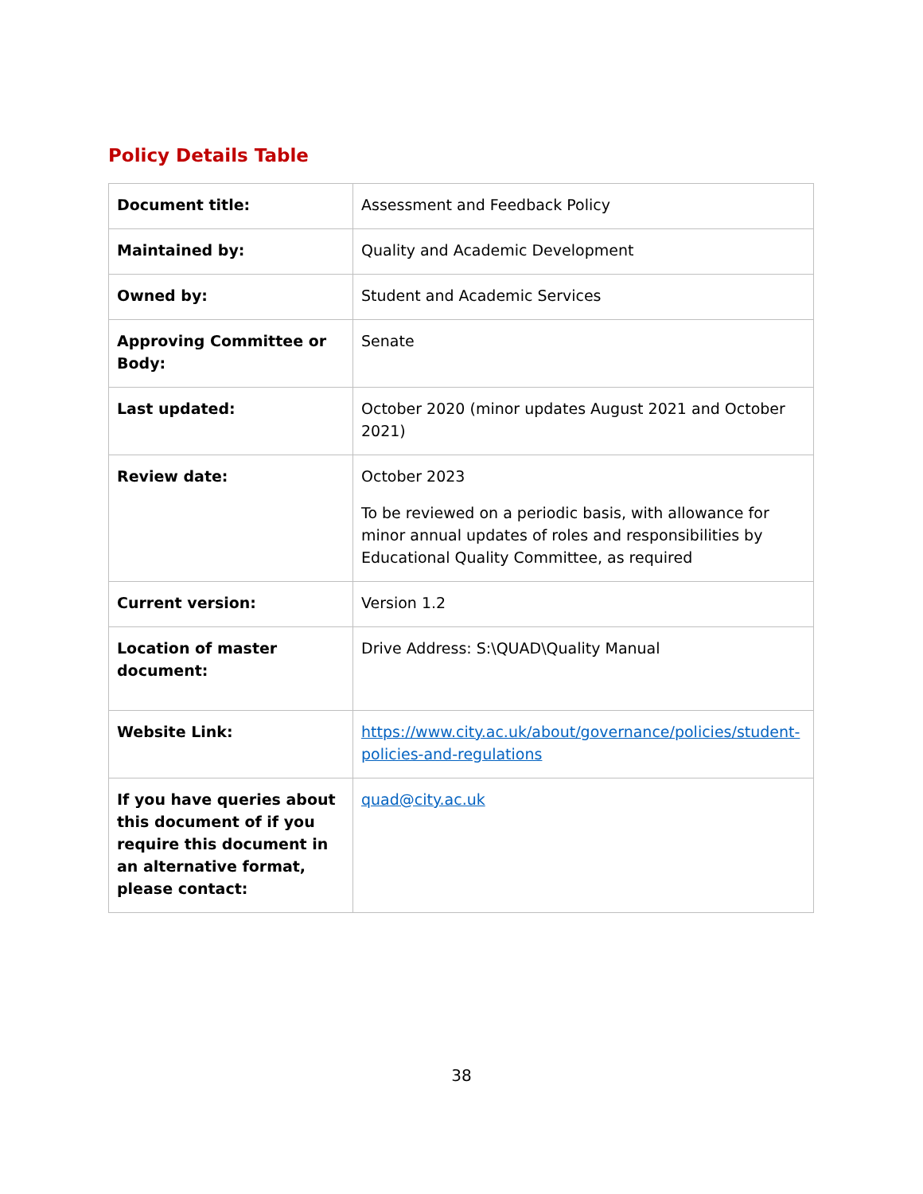Policy Details Table
| Document title: | Assessment and Feedback Policy |
| Maintained by: | Quality and Academic Development |
| Owned by: | Student and Academic Services |
| Approving Committee or Body: | Senate |
| Last updated: | October 2020 (minor updates August 2021 and October 2021) |
| Review date: | October 2023 To be reviewed on a periodic basis, with allowance for minor annual updates of roles and responsibilities by Educational Quality Committee, as required |
| Current version: | Version 1.2 |
| Location of master document: | Drive Address: S:\QUAD\Quality Manual |
| Website Link: | https://www.city.ac.uk/about/governance/policies/student-policies-and-regulations |
| If you have queries about this document of if you require this document in an alternative format, please contact: | quad@city.ac.uk |
38